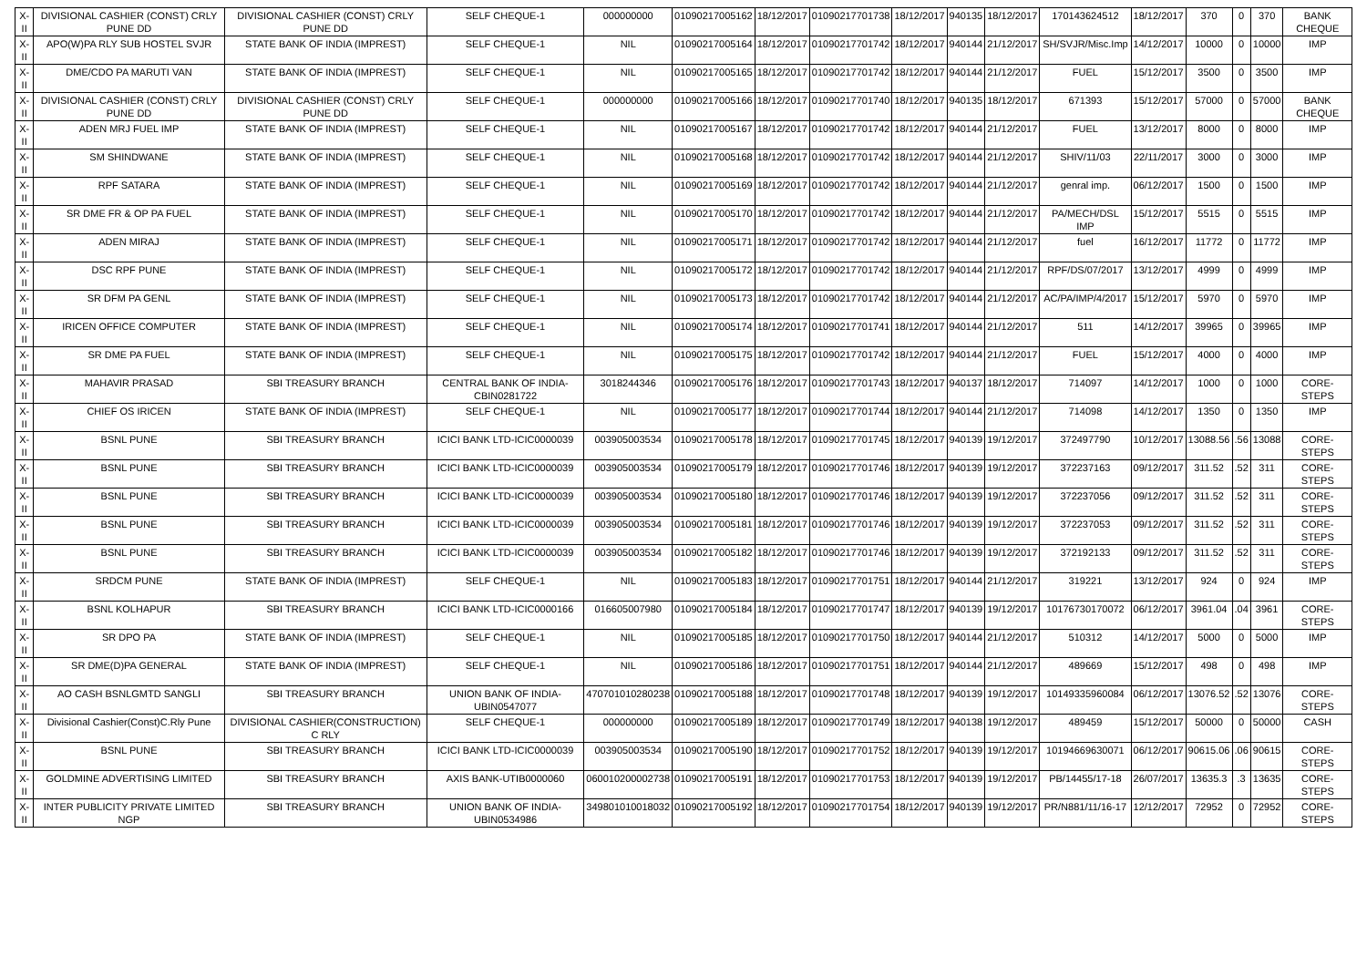| X-II | DIVISIONAL CASHIER (CONST) CRLY PUNE DD | DIVISIONAL CASHIER (CONST) CRLY PUNE DD | SELF CHEQUE-1 | 000000000 | 01090217005162 | 18/12/2017 | 01090217701738 | 18/12/2017 | 940135 | 18/12/2017 | 170143624512 | 18/12/2017 | 370 | 0 | 370 | BANK CHEQUE |
| X-II | APO(W)PA RLY SUB HOSTEL SVJR | STATE BANK OF INDIA (IMPREST) | SELF CHEQUE-1 | NIL | 01090217005164 | 18/12/2017 | 01090217701742 | 18/12/2017 | 940144 | 21/12/2017 | SH/SVJR/Misc.Imp | 14/12/2017 | 10000 | 0 | 10000 | IMP |
| X-II | DME/CDO PA MARUTI VAN | STATE BANK OF INDIA (IMPREST) | SELF CHEQUE-1 | NIL | 01090217005165 | 18/12/2017 | 01090217701742 | 18/12/2017 | 940144 | 21/12/2017 | FUEL | 15/12/2017 | 3500 | 0 | 3500 | IMP |
| X-II | DIVISIONAL CASHIER (CONST) CRLY PUNE DD | DIVISIONAL CASHIER (CONST) CRLY PUNE DD | SELF CHEQUE-1 | 000000000 | 01090217005166 | 18/12/2017 | 01090217701740 | 18/12/2017 | 940135 | 18/12/2017 | 671393 | 15/12/2017 | 57000 | 0 | 57000 | BANK CHEQUE |
| X-II | ADEN MRJ FUEL IMP | STATE BANK OF INDIA (IMPREST) | SELF CHEQUE-1 | NIL | 01090217005167 | 18/12/2017 | 01090217701742 | 18/12/2017 | 940144 | 21/12/2017 | FUEL | 13/12/2017 | 8000 | 0 | 8000 | IMP |
| X-II | SM SHINDWANE | STATE BANK OF INDIA (IMPREST) | SELF CHEQUE-1 | NIL | 01090217005168 | 18/12/2017 | 01090217701742 | 18/12/2017 | 940144 | 21/12/2017 | SHIV/11/03 | 22/11/2017 | 3000 | 0 | 3000 | IMP |
| X-II | RPF SATARA | STATE BANK OF INDIA (IMPREST) | SELF CHEQUE-1 | NIL | 01090217005169 | 18/12/2017 | 01090217701742 | 18/12/2017 | 940144 | 21/12/2017 | genral imp. | 06/12/2017 | 1500 | 0 | 1500 | IMP |
| X-II | SR DME FR & OP PA FUEL | STATE BANK OF INDIA (IMPREST) | SELF CHEQUE-1 | NIL | 01090217005170 | 18/12/2017 | 01090217701742 | 18/12/2017 | 940144 | 21/12/2017 | PA/MECH/DSL IMP | 15/12/2017 | 5515 | 0 | 5515 | IMP |
| X-II | ADEN MIRAJ | STATE BANK OF INDIA (IMPREST) | SELF CHEQUE-1 | NIL | 01090217005171 | 18/12/2017 | 01090217701742 | 18/12/2017 | 940144 | 21/12/2017 | fuel | 16/12/2017 | 11772 | 0 | 11772 | IMP |
| X-II | DSC RPF PUNE | STATE BANK OF INDIA (IMPREST) | SELF CHEQUE-1 | NIL | 01090217005172 | 18/12/2017 | 01090217701742 | 18/12/2017 | 940144 | 21/12/2017 | RPF/DS/07/2017 | 13/12/2017 | 4999 | 0 | 4999 | IMP |
| X-II | SR DFM PA GENL | STATE BANK OF INDIA (IMPREST) | SELF CHEQUE-1 | NIL | 01090217005173 | 18/12/2017 | 01090217701742 | 18/12/2017 | 940144 | 21/12/2017 | AC/PA/IMP/4/2017 | 15/12/2017 | 5970 | 0 | 5970 | IMP |
| X-II | IRICEN OFFICE COMPUTER | STATE BANK OF INDIA (IMPREST) | SELF CHEQUE-1 | NIL | 01090217005174 | 18/12/2017 | 01090217701741 | 18/12/2017 | 940144 | 21/12/2017 | 511 | 14/12/2017 | 39965 | 0 | 39965 | IMP |
| X-II | SR DME PA FUEL | STATE BANK OF INDIA (IMPREST) | SELF CHEQUE-1 | NIL | 01090217005175 | 18/12/2017 | 01090217701742 | 18/12/2017 | 940144 | 21/12/2017 | FUEL | 15/12/2017 | 4000 | 0 | 4000 | IMP |
| X-II | MAHAVIR PRASAD | SBI TREASURY BRANCH | CENTRAL BANK OF INDIA-CBIN0281722 | 3018244346 | 01090217005176 | 18/12/2017 | 01090217701743 | 18/12/2017 | 940137 | 18/12/2017 | 714097 | 14/12/2017 | 1000 | 0 | 1000 | CORE-STEPS |
| X-II | CHIEF OS IRICEN | STATE BANK OF INDIA (IMPREST) | SELF CHEQUE-1 | NIL | 01090217005177 | 18/12/2017 | 01090217701744 | 18/12/2017 | 940144 | 21/12/2017 | 714098 | 14/12/2017 | 1350 | 0 | 1350 | IMP |
| X-II | BSNL PUNE | SBI TREASURY BRANCH | ICICI BANK LTD-ICIC0000039 | 003905003534 | 01090217005178 | 18/12/2017 | 01090217701745 | 18/12/2017 | 940139 | 19/12/2017 | 372497790 | 10/12/2017 | 13088.56 | .56 | 13088 | CORE-STEPS |
| X-II | BSNL PUNE | SBI TREASURY BRANCH | ICICI BANK LTD-ICIC0000039 | 003905003534 | 01090217005179 | 18/12/2017 | 01090217701746 | 18/12/2017 | 940139 | 19/12/2017 | 372237163 | 09/12/2017 | 311.52 | .52 | 311 | CORE-STEPS |
| X-II | BSNL PUNE | SBI TREASURY BRANCH | ICICI BANK LTD-ICIC0000039 | 003905003534 | 01090217005180 | 18/12/2017 | 01090217701746 | 18/12/2017 | 940139 | 19/12/2017 | 372237056 | 09/12/2017 | 311.52 | .52 | 311 | CORE-STEPS |
| X-II | BSNL PUNE | SBI TREASURY BRANCH | ICICI BANK LTD-ICIC0000039 | 003905003534 | 01090217005181 | 18/12/2017 | 01090217701746 | 18/12/2017 | 940139 | 19/12/2017 | 372237053 | 09/12/2017 | 311.52 | .52 | 311 | CORE-STEPS |
| X-II | BSNL PUNE | SBI TREASURY BRANCH | ICICI BANK LTD-ICIC0000039 | 003905003534 | 01090217005182 | 18/12/2017 | 01090217701746 | 18/12/2017 | 940139 | 19/12/2017 | 372192133 | 09/12/2017 | 311.52 | .52 | 311 | CORE-STEPS |
| X-II | SRDCM PUNE | STATE BANK OF INDIA (IMPREST) | SELF CHEQUE-1 | NIL | 01090217005183 | 18/12/2017 | 01090217701751 | 18/12/2017 | 940144 | 21/12/2017 | 319221 | 13/12/2017 | 924 | 0 | 924 | IMP |
| X-II | BSNL KOLHAPUR | SBI TREASURY BRANCH | ICICI BANK LTD-ICIC0000166 | 016605007980 | 01090217005184 | 18/12/2017 | 01090217701747 | 18/12/2017 | 940139 | 19/12/2017 | 10176730170072 | 06/12/2017 | 3961.04 | .04 | 3961 | CORE-STEPS |
| X-II | SR DPO PA | STATE BANK OF INDIA (IMPREST) | SELF CHEQUE-1 | NIL | 01090217005185 | 18/12/2017 | 01090217701750 | 18/12/2017 | 940144 | 21/12/2017 | 510312 | 14/12/2017 | 5000 | 0 | 5000 | IMP |
| X-II | SR DME(D)PA GENERAL | STATE BANK OF INDIA (IMPREST) | SELF CHEQUE-1 | NIL | 01090217005186 | 18/12/2017 | 01090217701751 | 18/12/2017 | 940144 | 21/12/2017 | 489669 | 15/12/2017 | 498 | 0 | 498 | IMP |
| X-II | AO CASH BSNLGMTD SANGLI | SBI TREASURY BRANCH | UNION BANK OF INDIA-UBIN0547077 | 470701010280238 | 01090217005188 | 18/12/2017 | 01090217701748 | 18/12/2017 | 940139 | 19/12/2017 | 10149335960084 | 06/12/2017 | 13076.52 | .52 | 13076 | CORE-STEPS |
| X-II | Divisional Cashier(Const)C.Rly Pune | DIVISIONAL CASHIER(CONSTRUCTION) C RLY | SELF CHEQUE-1 | 000000000 | 01090217005189 | 18/12/2017 | 01090217701749 | 18/12/2017 | 940138 | 19/12/2017 | 489459 | 15/12/2017 | 50000 | 0 | 50000 | CASH |
| X-II | BSNL PUNE | SBI TREASURY BRANCH | ICICI BANK LTD-ICIC0000039 | 003905003534 | 01090217005190 | 18/12/2017 | 01090217701752 | 18/12/2017 | 940139 | 19/12/2017 | 10194669630071 | 06/12/2017 | 90615.06 | .06 | 90615 | CORE-STEPS |
| X-II | GOLDMINE ADVERTISING LIMITED | SBI TREASURY BRANCH | AXIS BANK-UTIB0000060 | 060010200002738 | 01090217005191 | 18/12/2017 | 01090217701753 | 18/12/2017 | 940139 | 19/12/2017 | PB/14455/17-18 | 26/07/2017 | 13635.3 | .3 | 13635 | CORE-STEPS |
| X-II | INTER PUBLICITY PRIVATE LIMITED NGP | SBI TREASURY BRANCH | UNION BANK OF INDIA-UBIN0534986 | 349801010018032 | 01090217005192 | 18/12/2017 | 01090217701754 | 18/12/2017 | 940139 | 19/12/2017 | PR/N881/11/16-17 | 12/12/2017 | 72952 | 0 | 72952 | CORE-STEPS |